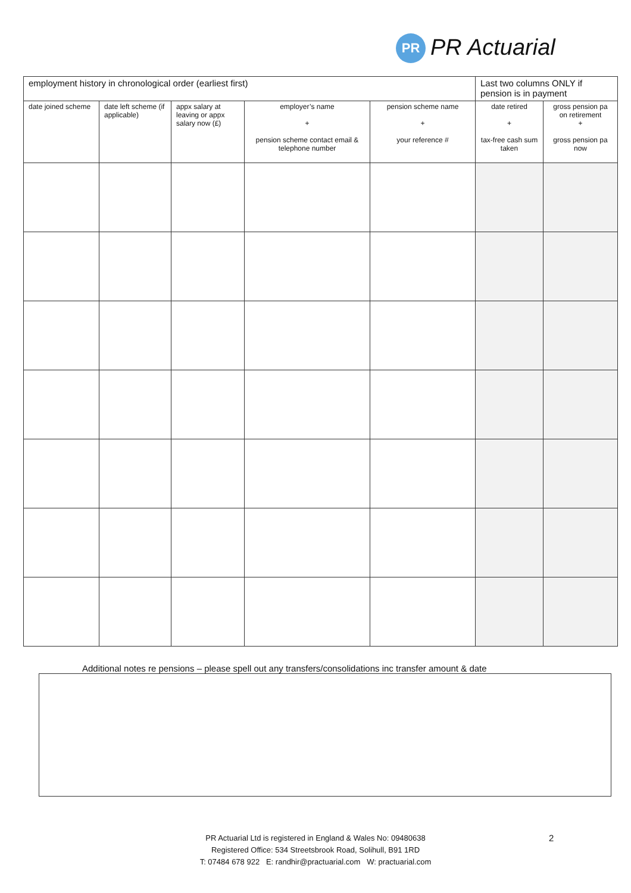PR PR Actuarial
| employment history in chronological order (earliest first) | | | | | Last two columns ONLY if pension is in payment | |
| date joined scheme | date left scheme (if applicable) | appx salary at leaving or appx salary now (£) | employer’s name + pension scheme contact email & telephone number | pension scheme name + your reference # | date retired + tax-free cash sum taken | gross pension pa on retirement + gross pension pa now |
Additional notes re pensions – please spell out any transfers/consolidations inc transfer amount & date
PR Actuarial Ltd is registered in England & Wales No: 09480638
Registered Office: 534 Streetsbrook Road, Solihull, B91 1RD
T: 07484 678 922 E: randhir@practuarial.com W: practuarial.com
2